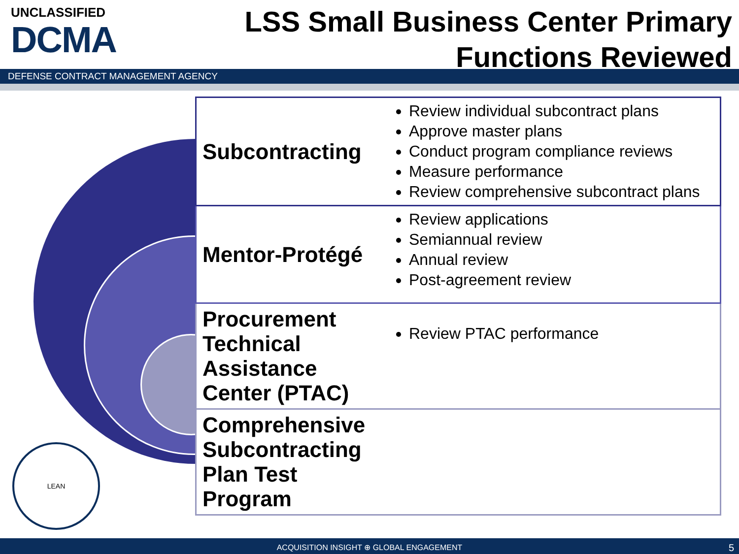UNCLASSIFIED
DCMA
LSS Small Business Center Primary
Functions Reviewed
DEFENSE CONTRACT MANAGEMENT AGENCY
LEAN
| Subcontracting | Review individual subcontract plans Approve master plans Conduct program compliance reviews Measure performance Review comprehensive subcontract plans |
| Mentor-Protégé | Review applications Semiannual review Annual review Post-agreement review |
| Procurement Technical Assistance Center (PTAC) | Review PTAC performance |
| Comprehensive Subcontracting Plan Test Program | |
ACQUISITION INSIGHT ⊕ GLOBAL ENGAGEMENT 5